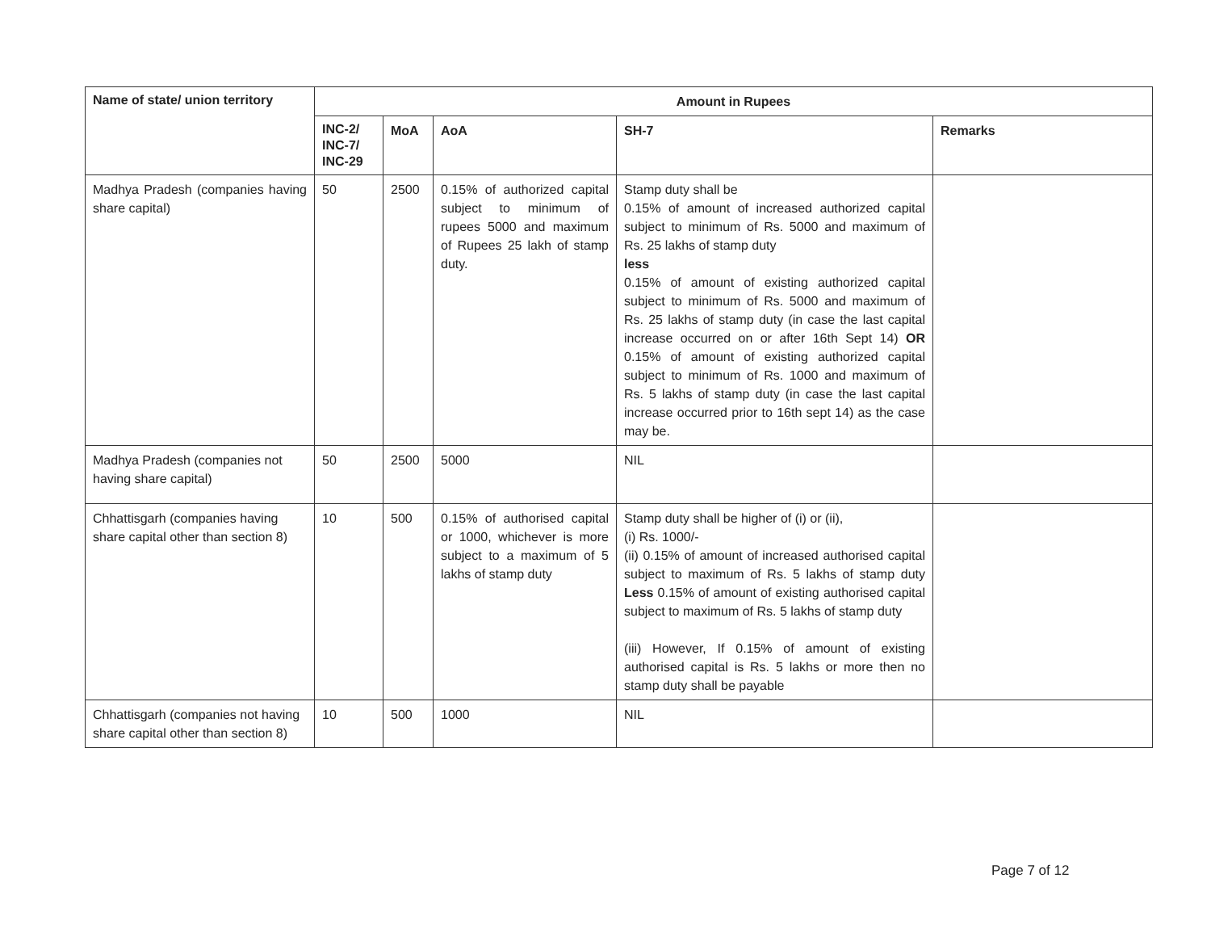| Name of state/ union territory | Amount in Rupees | | | | |
| --- | --- | --- | --- | --- | --- |
| | INC-2/ INC-7/ INC-29 | MoA | AoA | SH-7 | Remarks |
| Madhya Pradesh (companies having share capital) | 50 | 2500 | 0.15% of authorized capital subject to minimum of rupees 5000 and maximum of Rupees 25 lakh of stamp duty. | Stamp duty shall be 0.15% of amount of increased authorized capital subject to minimum of Rs. 5000 and maximum of Rs. 25 lakhs of stamp duty less 0.15% of amount of existing authorized capital subject to minimum of Rs. 5000 and maximum of Rs. 25 lakhs of stamp duty (in case the last capital increase occurred on or after 16th Sept 14) OR 0.15% of amount of existing authorized capital subject to minimum of Rs. 1000 and maximum of Rs. 5 lakhs of stamp duty (in case the last capital increase occurred prior to 16th sept 14) as the case may be. | |
| Madhya Pradesh (companies not having share capital) | 50 | 2500 | 5000 | NIL | |
| Chhattisgarh (companies having share capital other than section 8) | 10 | 500 | 0.15% of authorised capital or 1000, whichever is more subject to a maximum of 5 lakhs of stamp duty | Stamp duty shall be higher of (i) or (ii), (i) Rs. 1000/- (ii) 0.15% of amount of increased authorised capital subject to maximum of Rs. 5 lakhs of stamp duty Less 0.15% of amount of existing authorised capital subject to maximum of Rs. 5 lakhs of stamp duty (iii) However, If 0.15% of amount of existing authorised capital is Rs. 5 lakhs or more then no stamp duty shall be payable | |
| Chhattisgarh (companies not having share capital other than section 8) | 10 | 500 | 1000 | NIL | |
Page 7 of 12